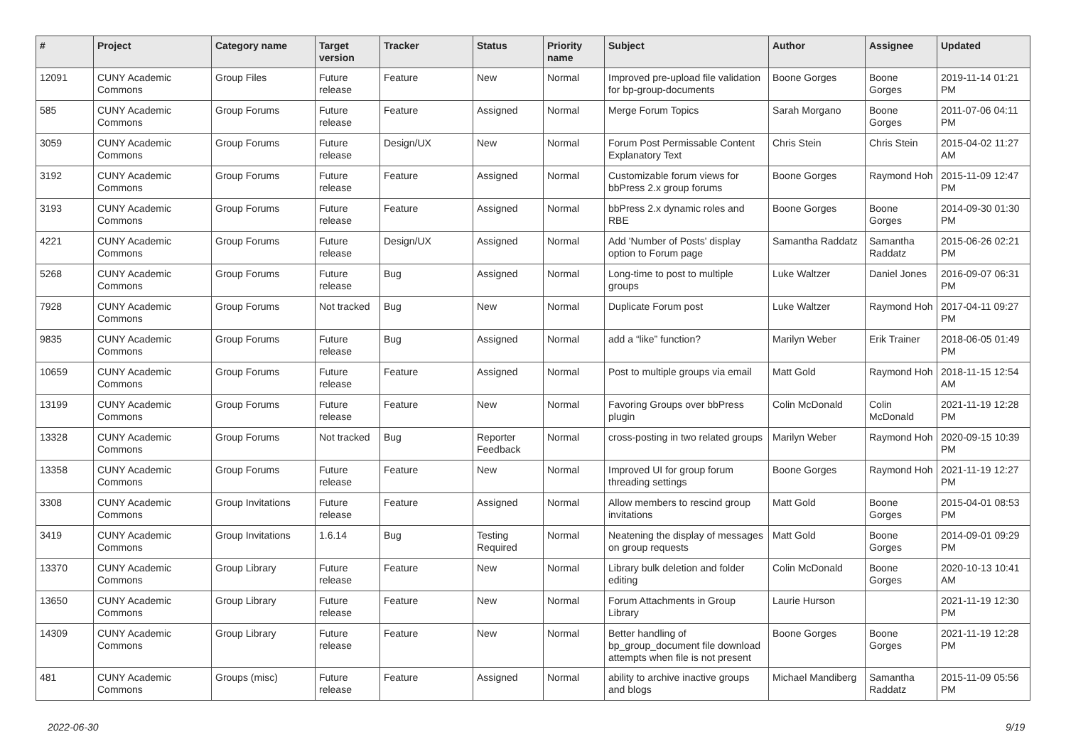| # | Project | Category name | Target version | Tracker | Status | Priority name | Subject | Author | Assignee | Updated |
| --- | --- | --- | --- | --- | --- | --- | --- | --- | --- | --- |
| 12091 | CUNY Academic Commons | Group Files | Future release | Feature | New | Normal | Improved pre-upload file validation for bp-group-documents | Boone Gorges | Boone Gorges | 2019-11-14 01:21 PM |
| 585 | CUNY Academic Commons | Group Forums | Future release | Feature | Assigned | Normal | Merge Forum Topics | Sarah Morgano | Boone Gorges | 2011-07-06 04:11 PM |
| 3059 | CUNY Academic Commons | Group Forums | Future release | Design/UX | New | Normal | Forum Post Permissable Content Explanatory Text | Chris Stein | Chris Stein | 2015-04-02 11:27 AM |
| 3192 | CUNY Academic Commons | Group Forums | Future release | Feature | Assigned | Normal | Customizable forum views for bbPress 2.x group forums | Boone Gorges | Raymond Hoh | 2015-11-09 12:47 PM |
| 3193 | CUNY Academic Commons | Group Forums | Future release | Feature | Assigned | Normal | bbPress 2.x dynamic roles and RBE | Boone Gorges | Boone Gorges | 2014-09-30 01:30 PM |
| 4221 | CUNY Academic Commons | Group Forums | Future release | Design/UX | Assigned | Normal | Add 'Number of Posts' display option to Forum page | Samantha Raddatz | Samantha Raddatz | 2015-06-26 02:21 PM |
| 5268 | CUNY Academic Commons | Group Forums | Future release | Bug | Assigned | Normal | Long-time to post to multiple groups | Luke Waltzer | Daniel Jones | 2016-09-07 06:31 PM |
| 7928 | CUNY Academic Commons | Group Forums | Not tracked | Bug | New | Normal | Duplicate Forum post | Luke Waltzer | Raymond Hoh | 2017-04-11 09:27 PM |
| 9835 | CUNY Academic Commons | Group Forums | Future release | Bug | Assigned | Normal | add a “like” function? | Marilyn Weber | Erik Trainer | 2018-06-05 01:49 PM |
| 10659 | CUNY Academic Commons | Group Forums | Future release | Feature | Assigned | Normal | Post to multiple groups via email | Matt Gold | Raymond Hoh | 2018-11-15 12:54 AM |
| 13199 | CUNY Academic Commons | Group Forums | Future release | Feature | New | Normal | Favoring Groups over bbPress plugin | Colin McDonald | Colin McDonald | 2021-11-19 12:28 PM |
| 13328 | CUNY Academic Commons | Group Forums | Not tracked | Bug | Reporter Feedback | Normal | cross-posting in two related groups | Marilyn Weber | Raymond Hoh | 2020-09-15 10:39 PM |
| 13358 | CUNY Academic Commons | Group Forums | Future release | Feature | New | Normal | Improved UI for group forum threading settings | Boone Gorges | Raymond Hoh | 2021-11-19 12:27 PM |
| 3308 | CUNY Academic Commons | Group Invitations | Future release | Feature | Assigned | Normal | Allow members to rescind group invitations | Matt Gold | Boone Gorges | 2015-04-01 08:53 PM |
| 3419 | CUNY Academic Commons | Group Invitations | 1.6.14 | Bug | Testing Required | Normal | Neatening the display of messages on group requests | Matt Gold | Boone Gorges | 2014-09-01 09:29 PM |
| 13370 | CUNY Academic Commons | Group Library | Future release | Feature | New | Normal | Library bulk deletion and folder editing | Colin McDonald | Boone Gorges | 2020-10-13 10:41 AM |
| 13650 | CUNY Academic Commons | Group Library | Future release | Feature | New | Normal | Forum Attachments in Group Library | Laurie Hurson | | 2021-11-19 12:30 PM |
| 14309 | CUNY Academic Commons | Group Library | Future release | Feature | New | Normal | Better handling of bp_group_document file download attempts when file is not present | Boone Gorges | Boone Gorges | 2021-11-19 12:28 PM |
| 481 | CUNY Academic Commons | Groups (misc) | Future release | Feature | Assigned | Normal | ability to archive inactive groups and blogs | Michael Mandiberg | Samantha Raddatz | 2015-11-09 05:56 PM |
2022-06-30 9/19